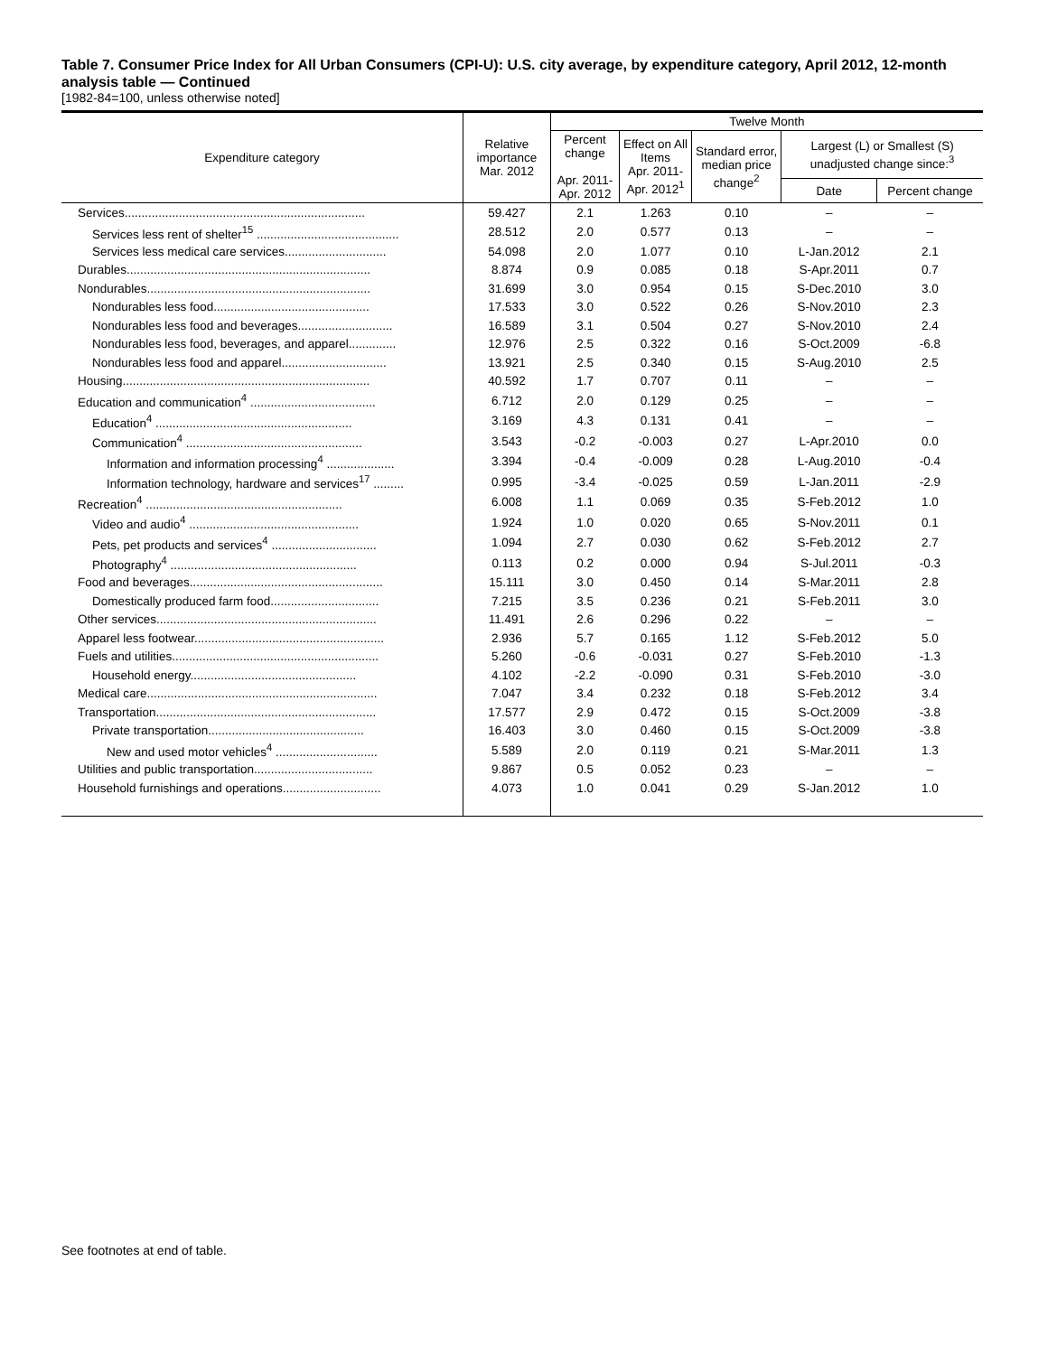Table 7. Consumer Price Index for All Urban Consumers (CPI-U): U.S. city average, by expenditure category, April 2012, 12-month analysis table — Continued
[1982-84=100, unless otherwise noted]
| Expenditure category | Relative importance Mar. 2012 | Twelve Month | | | | |
| --- | --- | --- | --- | --- | --- | --- |
| | | Percent change Apr. 2011- Apr. 2012 | Effect on All Items Apr. 2011- Apr. 2012<sup>1</sup> | Standard error, median price change<sup>2</sup> | Largest (L) or Smallest (S) unadjusted change since:<sup>3</sup> | |
| | | | | | Date | Percent change |
| Services....................................................................... | 59.427 | 2.1 | 1.263 | 0.10 | – | – |
| Services less rent of shelter<sup>15</sup> .......................................... | 28.512 | 2.0 | 0.577 | 0.13 | – | – |
| Services less medical care services.............................. | 54.098 | 2.0 | 1.077 | 0.10 | L-Jan.2012 | 2.1 |
| Durables........................................................................ | 8.874 | 0.9 | 0.085 | 0.18 | S-Apr.2011 | 0.7 |
| Nondurables.................................................................. | 31.699 | 3.0 | 0.954 | 0.15 | S-Dec.2010 | 3.0 |
| Nondurables less food.............................................. | 17.533 | 3.0 | 0.522 | 0.26 | S-Nov.2010 | 2.3 |
| Nondurables less food and beverages............................ | 16.589 | 3.1 | 0.504 | 0.27 | S-Nov.2010 | 2.4 |
| Nondurables less food, beverages, and apparel.............. | 12.976 | 2.5 | 0.322 | 0.16 | S-Oct.2009 | -6.8 |
| Nondurables less food and apparel............................... | 13.921 | 2.5 | 0.340 | 0.15 | S-Aug.2010 | 2.5 |
| Housing......................................................................... | 40.592 | 1.7 | 0.707 | 0.11 | – | – |
| Education and communication<sup>4</sup> ..................................... | 6.712 | 2.0 | 0.129 | 0.25 | – | – |
| Education<sup>4</sup> .......................................................... | 3.169 | 4.3 | 0.131 | 0.41 | – | – |
| Communication<sup>4</sup> .................................................... | 3.543 | -0.2 | -0.003 | 0.27 | L-Apr.2010 | 0.0 |
| Information and information processing<sup>4</sup> .................... | 3.394 | -0.4 | -0.009 | 0.28 | L-Aug.2010 | -0.4 |
| Information technology, hardware and services<sup>17</sup> ......... | 0.995 | -3.4 | -0.025 | 0.59 | L-Jan.2011 | -2.9 |
| Recreation<sup>4</sup> .......................................................... | 6.008 | 1.1 | 0.069 | 0.35 | S-Feb.2012 | 1.0 |
| Video and audio<sup>4</sup> .................................................. | 1.924 | 1.0 | 0.020 | 0.65 | S-Nov.2011 | 0.1 |
| Pets, pet products and services<sup>4</sup> ............................... | 1.094 | 2.7 | 0.030 | 0.62 | S-Feb.2012 | 2.7 |
| Photography<sup>4</sup> ....................................................... | 0.113 | 0.2 | 0.000 | 0.94 | S-Jul.2011 | -0.3 |
| Food and beverages......................................................... | 15.111 | 3.0 | 0.450 | 0.14 | S-Mar.2011 | 2.8 |
| Domestically produced farm food................................ | 7.215 | 3.5 | 0.236 | 0.21 | S-Feb.2011 | 3.0 |
| Other services................................................................. | 11.491 | 2.6 | 0.296 | 0.22 | – | – |
| Apparel less footwear........................................................ | 2.936 | 5.7 | 0.165 | 1.12 | S-Feb.2012 | 5.0 |
| Fuels and utilities............................................................. | 5.260 | -0.6 | -0.031 | 0.27 | S-Feb.2010 | -1.3 |
| Household energy................................................. | 4.102 | -2.2 | -0.090 | 0.31 | S-Feb.2010 | -3.0 |
| Medical care.................................................................... | 7.047 | 3.4 | 0.232 | 0.18 | S-Feb.2012 | 3.4 |
| Transportation................................................................. | 17.577 | 2.9 | 0.472 | 0.15 | S-Oct.2009 | -3.8 |
| Private transportation.............................................. | 16.403 | 3.0 | 0.460 | 0.15 | S-Oct.2009 | -3.8 |
| New and used motor vehicles<sup>4</sup> .............................. | 5.589 | 2.0 | 0.119 | 0.21 | S-Mar.2011 | 1.3 |
| Utilities and public transportation................................... | 9.867 | 0.5 | 0.052 | 0.23 | – | – |
| Household furnishings and operations............................. | 4.073 | 1.0 | 0.041 | 0.29 | S-Jan.2012 | 1.0 |
See footnotes at end of table.